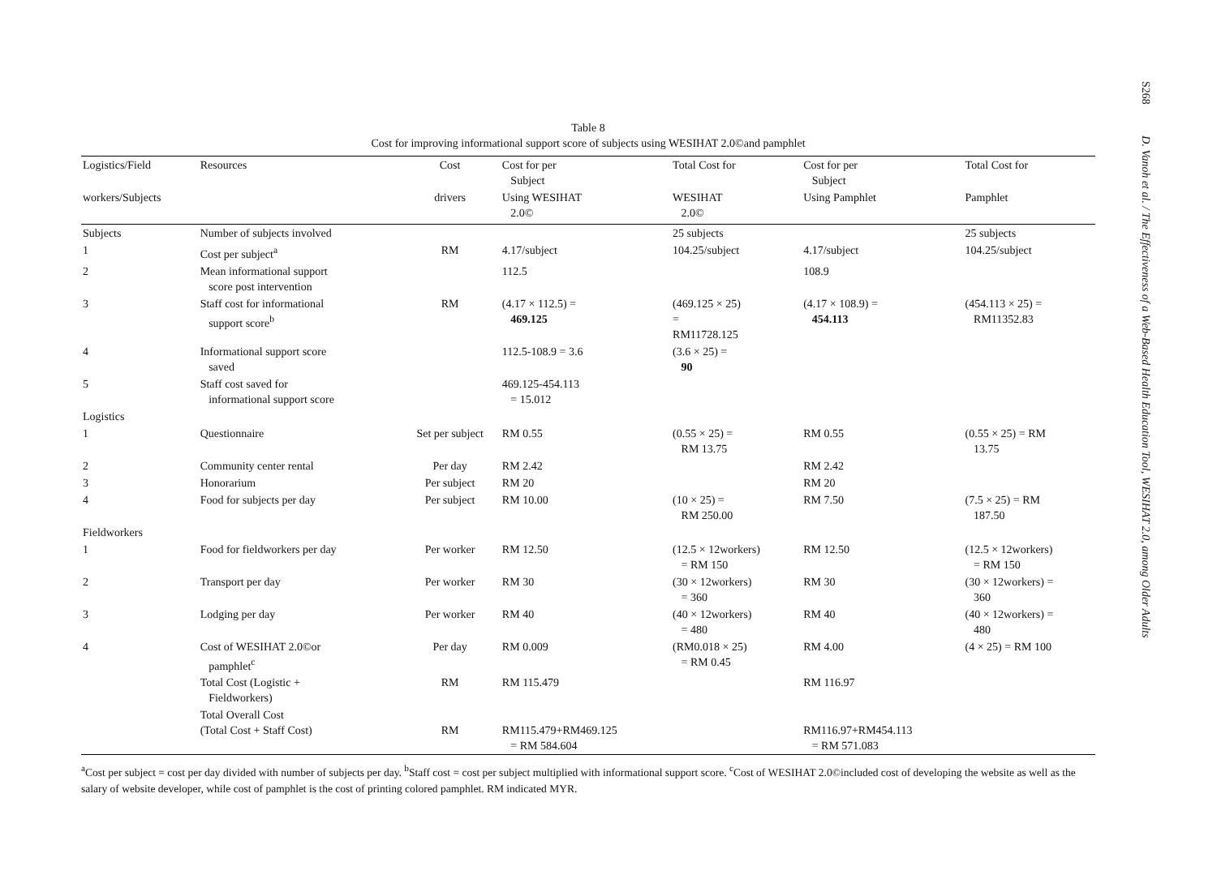Table 8
Cost for improving informational support score of subjects using WESIHAT 2.0©and pamphlet
| Logistics/Field | Resources | Cost | Cost for per Subject | Total Cost for | Cost for per Subject | Total Cost for |
| --- | --- | --- | --- | --- | --- | --- |
| workers/Subjects | | drivers | Using WESIHAT 2.0© | WESIHAT 2.0© | Using Pamphlet | Pamphlet |
| Subjects | Number of subjects involved | | | 25 subjects | | 25 subjects |
| 1 | Cost per subject<sup>a</sup> | RM | 4.17/subject | 104.25/subject | 4.17/subject | 104.25/subject |
| 2 | Mean informational support score post intervention | | 112.5 | | 108.9 | |
| 3 | Staff cost for informational support score<sup>b</sup> | RM | (4.17 × 112.5) = 469.125 | (469.125 × 25) = RM11728.125 | (4.17 × 108.9) = 454.113 | (454.113 × 25) = RM11352.83 |
| 4 | Informational support score saved | | 112.5-108.9 = 3.6 | (3.6 × 25) = 90 | | |
| 5 | Staff cost saved for informational support score | | 469.125-454.113 = 15.012 | | | |
| Logistics | | | | | | |
| 1 | Questionnaire | Set per subject | RM 0.55 | (0.55 × 25) = RM 13.75 | RM 0.55 | (0.55 × 25) = RM 13.75 |
| 2 | Community center rental | Per day | RM 2.42 | | RM 2.42 | |
| 3 | Honorarium | Per subject | RM 20 | | RM 20 | |
| 4 | Food for subjects per day | Per subject | RM 10.00 | (10 × 25) = RM 250.00 | RM 7.50 | (7.5 × 25) = RM 187.50 |
| Fieldworkers | | | | | | |
| 1 | Food for fieldworkers per day | Per worker | RM 12.50 | (12.5 × 12workers) = RM 150 | RM 12.50 | (12.5 × 12workers) = RM 150 |
| 2 | Transport per day | Per worker | RM 30 | (30 × 12workers) = 360 | RM 30 | (30 × 12workers) = 360 |
| 3 | Lodging per day | Per worker | RM 40 | (40 × 12workers) = 480 | RM 40 | (40 × 12workers) = 480 |
| 4 | Cost of WESIHAT 2.0©or pamphlet<sup>c</sup> | Per day | RM 0.009 | (RM0.018 × 25) = RM 0.45 | RM 4.00 | (4 × 25) = RM 100 |
| | Total Cost (Logistic + Fieldworkers) | RM | RM 115.479 | | RM 116.97 | |
| | Total Overall Cost (Total Cost + Staff Cost) | RM | RM115.479+RM469.125 = RM 584.604 | | RM116.97+RM454.113 = RM 571.083 | |
<sup>a</sup> Cost per subject = cost per day divided with number of subjects per day. <sup>b</sup>Staff cost = cost per subject multiplied with informational support score. <sup>c</sup>Cost of WESIHAT 2.0©included cost of developing the website as well as the salary of website developer, while cost of pamphlet is the cost of printing colored pamphlet. RM indicated MYR.
S268 D. Vanoh et al. / The Effectiveness of a Web-Based Health Education Tool, WESIHAT 2.0, among Older Adults